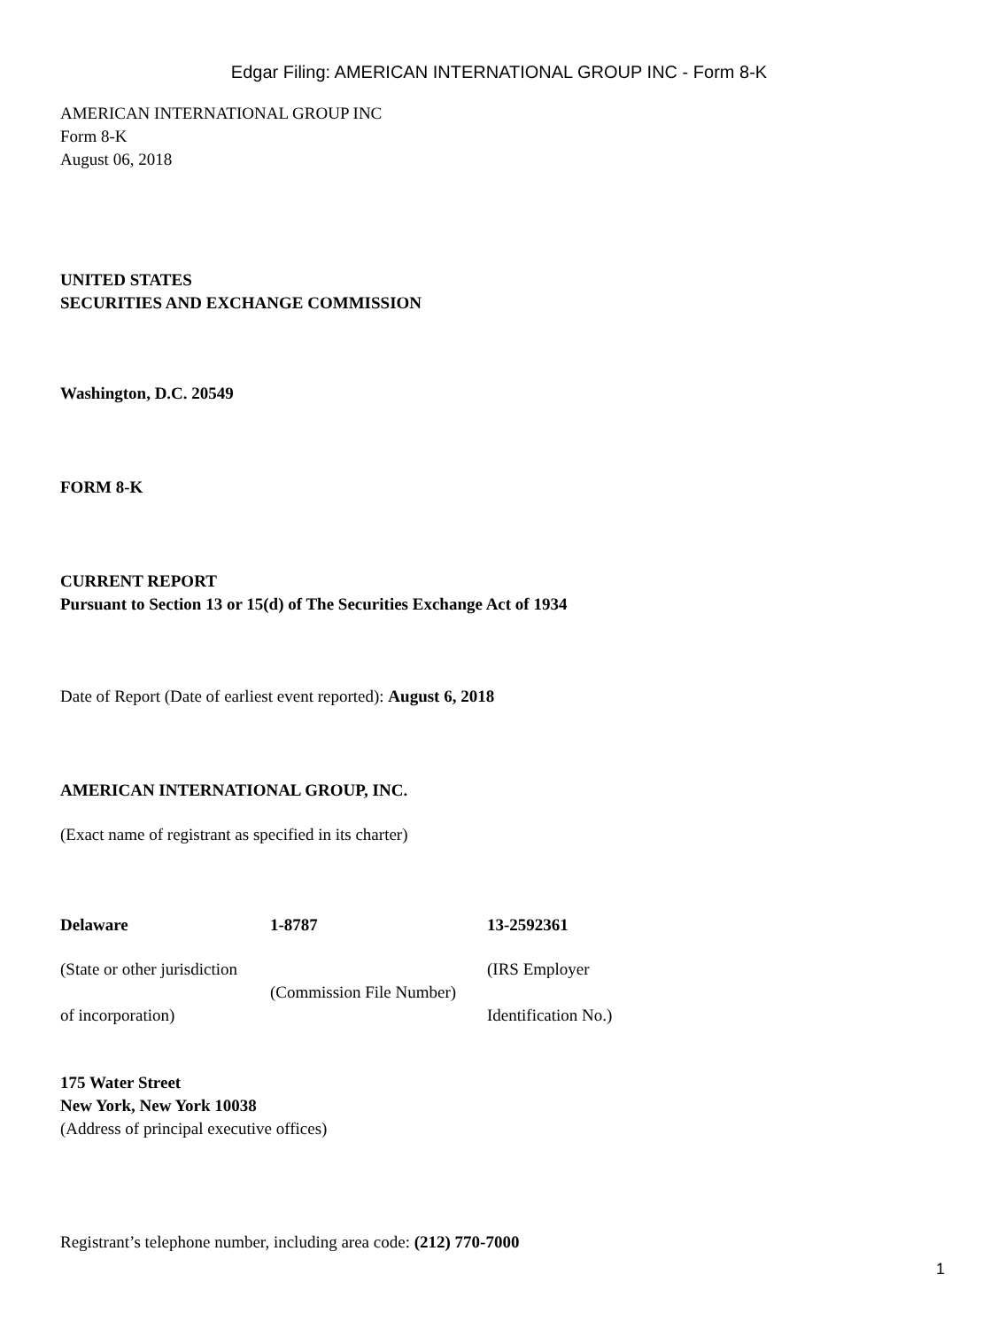Edgar Filing: AMERICAN INTERNATIONAL GROUP INC - Form 8-K
AMERICAN INTERNATIONAL GROUP INC
Form 8-K
August 06, 2018
UNITED STATES
SECURITIES AND EXCHANGE COMMISSION
Washington, D.C. 20549
FORM 8-K
CURRENT REPORT
Pursuant to Section 13 or 15(d) of The Securities Exchange Act of 1934
Date of Report (Date of earliest event reported): August 6, 2018
AMERICAN INTERNATIONAL GROUP, INC.
(Exact name of registrant as specified in its charter)
| Delaware | 1-8787 | 13-2592361 |
| (State or other jurisdiction of incorporation) | (Commission File Number) | (IRS Employer Identification No.) |
175 Water Street
New York, New York 10038
(Address of principal executive offices)
Registrant’s telephone number, including area code: (212) 770-7000
1